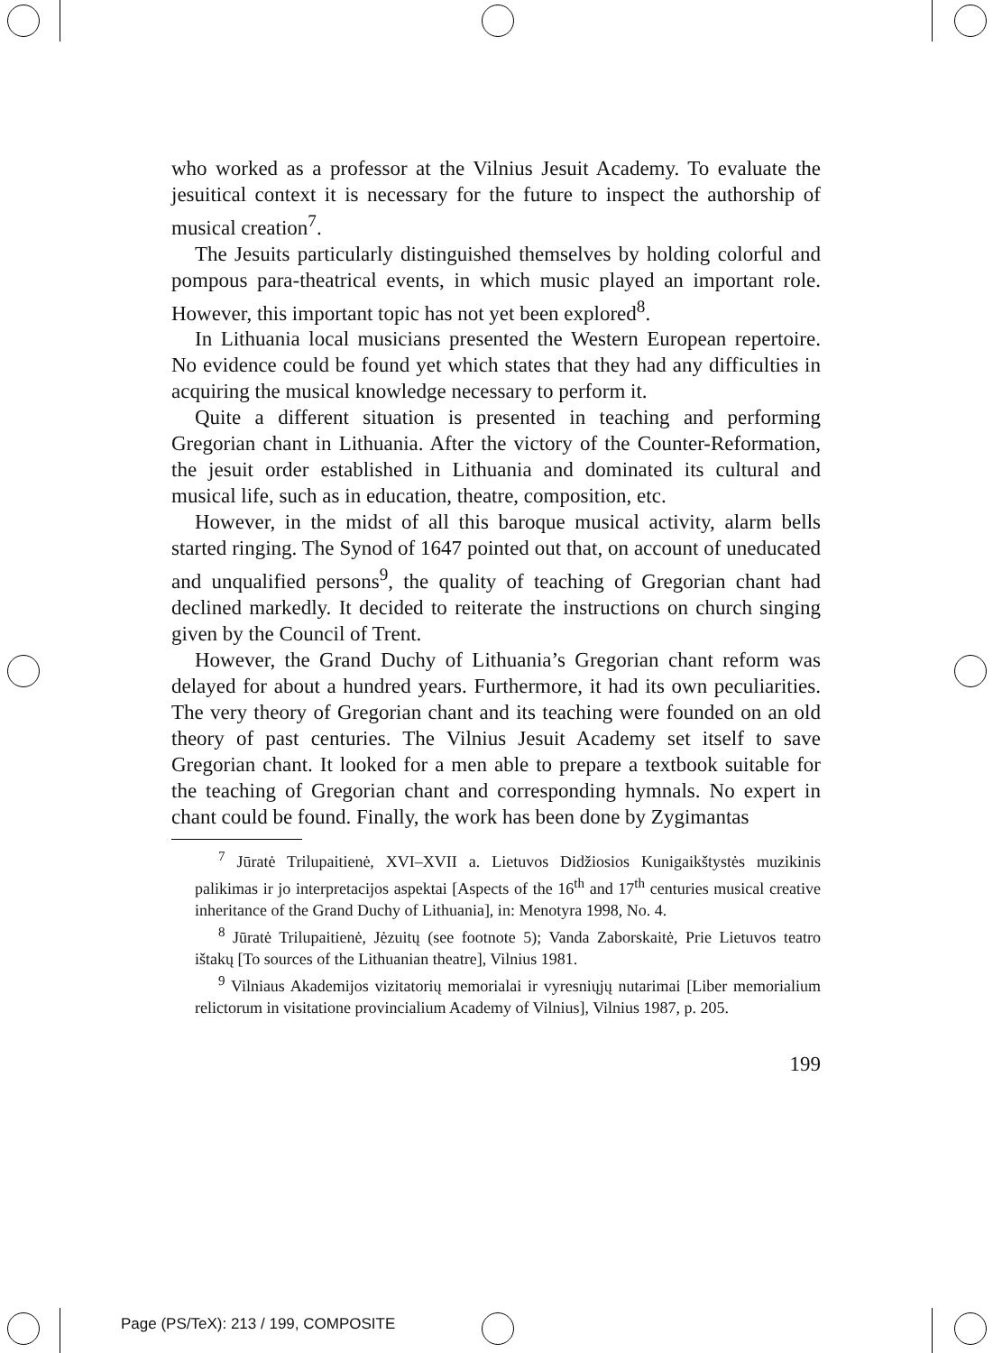who worked as a professor at the Vilnius Jesuit Academy. To evaluate the jesuitical context it is necessary for the future to inspect the authorship of musical creation<sup>7</sup>.
The Jesuits particularly distinguished themselves by holding colorful and pompous para-theatrical events, in which music played an important role. However, this important topic has not yet been explored<sup>8</sup>.
In Lithuania local musicians presented the Western European repertoire. No evidence could be found yet which states that they had any difficulties in acquiring the musical knowledge necessary to perform it.
Quite a different situation is presented in teaching and performing Gregorian chant in Lithuania. After the victory of the Counter-Reformation, the jesuit order established in Lithuania and dominated its cultural and musical life, such as in education, theatre, composition, etc.
However, in the midst of all this baroque musical activity, alarm bells started ringing. The Synod of 1647 pointed out that, on account of uneducated and unqualified persons<sup>9</sup>, the quality of teaching of Gregorian chant had declined markedly. It decided to reiterate the instructions on church singing given by the Council of Trent.
However, the Grand Duchy of Lithuania’s Gregorian chant reform was delayed for about a hundred years. Furthermore, it had its own peculiarities. The very theory of Gregorian chant and its teaching were founded on an old theory of past centuries. The Vilnius Jesuit Academy set itself to save Gregorian chant. It looked for a men able to prepare a textbook suitable for the teaching of Gregorian chant and corresponding hymnals. No expert in chant could be found. Finally, the work has been done by Zygimantas
<sup>7</sup> Jūratė Trilupaitienė, XVI–XVII a. Lietuvos Didžiosios Kunigaikštystės muzikinis palikimas ir jo interpretacijos aspektai [Aspects of the 16<sup>th</sup> and 17<sup>th</sup> centuries musical creative inheritance of the Grand Duchy of Lithuania], in: Menotyra 1998, No. 4.
<sup>8</sup> Jūratė Trilupaitienė, Jėzuitų (see footnote 5); Vanda Zaborskaitė, Prie Lietuvos teatro ištakų [To sources of the Lithuanian theatre], Vilnius 1981.
<sup>9</sup> Vilniaus Akademijos vizitatorių memorialai ir vyresniųjų nutarimai [Liber memorialium relictorum in visitatione provincialium Academy of Vilnius], Vilnius 1987, p. 205.
199
Page (PS/TeX): 213 / 199, COMPOSITE